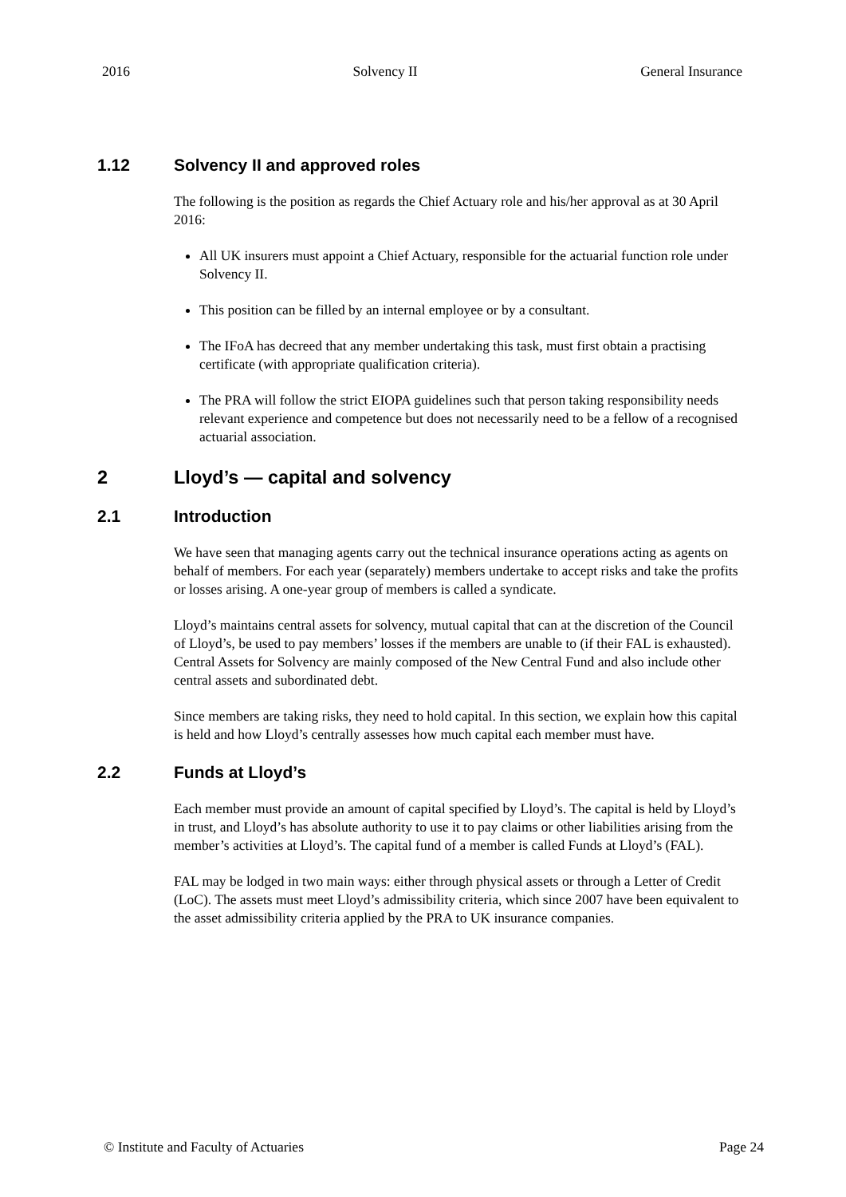2016 Solvency II General Insurance
1.12 Solvency II and approved roles
The following is the position as regards the Chief Actuary role and his/her approval as at 30 April 2016:
All UK insurers must appoint a Chief Actuary, responsible for the actuarial function role under Solvency II.
This position can be filled by an internal employee or by a consultant.
The IFoA has decreed that any member undertaking this task, must first obtain a practising certificate (with appropriate qualification criteria).
The PRA will follow the strict EIOPA guidelines such that person taking responsibility needs relevant experience and competence but does not necessarily need to be a fellow of a recognised actuarial association.
2 Lloyd’s — capital and solvency
2.1 Introduction
We have seen that managing agents carry out the technical insurance operations acting as agents on behalf of members. For each year (separately) members undertake to accept risks and take the profits or losses arising. A one-year group of members is called a syndicate.
Lloyd’s maintains central assets for solvency, mutual capital that can at the discretion of the Council of Lloyd’s, be used to pay members’ losses if the members are unable to (if their FAL is exhausted). Central Assets for Solvency are mainly composed of the New Central Fund and also include other central assets and subordinated debt.
Since members are taking risks, they need to hold capital. In this section, we explain how this capital is held and how Lloyd’s centrally assesses how much capital each member must have.
2.2 Funds at Lloyd’s
Each member must provide an amount of capital specified by Lloyd’s. The capital is held by Lloyd’s in trust, and Lloyd’s has absolute authority to use it to pay claims or other liabilities arising from the member’s activities at Lloyd’s. The capital fund of a member is called Funds at Lloyd’s (FAL).
FAL may be lodged in two main ways: either through physical assets or through a Letter of Credit (LoC). The assets must meet Lloyd’s admissibility criteria, which since 2007 have been equivalent to the asset admissibility criteria applied by the PRA to UK insurance companies.
© Institute and Faculty of Actuaries Page 24